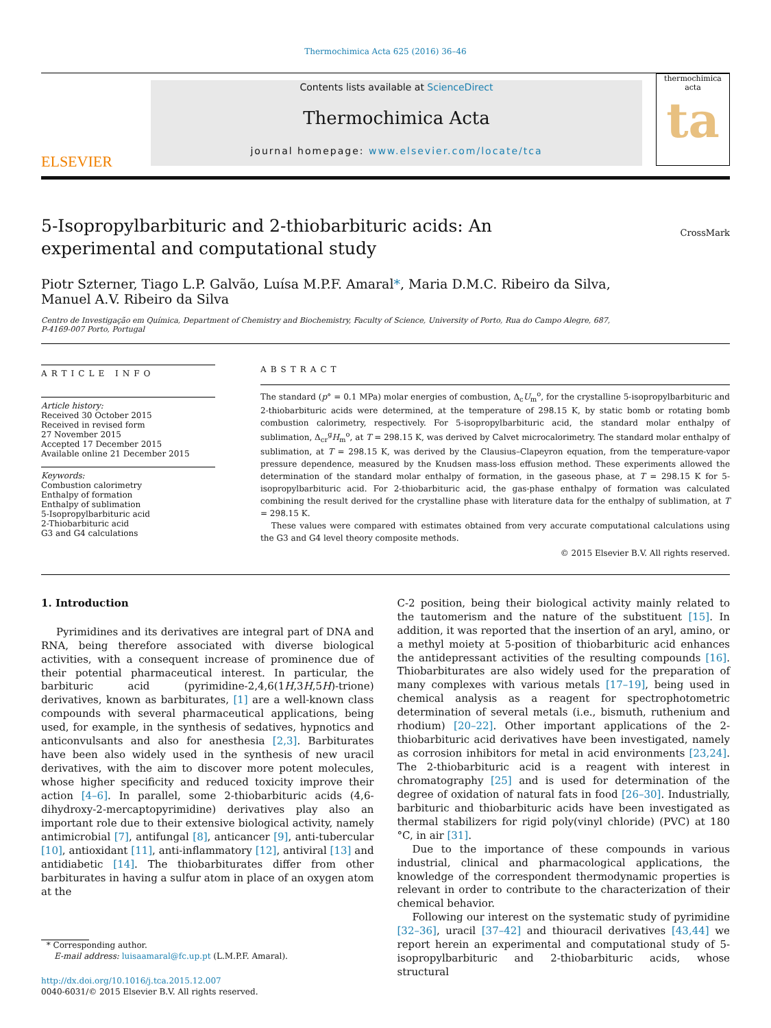Thermochimica Acta 625 (2016) 36–46
ELSEVIER
Contents lists available at ScienceDirect
Thermochimica Acta
journal homepage: www.elsevier.com/locate/tca
thermochimica acta
ta
5-Isopropylbarbituric and 2-thiobarbituric acids: An experimental and computational study
CrossMark
Piotr Szterner, Tiago L.P. Galvão, Luísa M.P.F. Amaral*, Maria D.M.C. Ribeiro da Silva,
Manuel A.V. Ribeiro da Silva
Centro de Investigação em Química, Department of Chemistry and Biochemistry, Faculty of Science, University of Porto, Rua do Campo Alegre, 687,
P-4169-007 Porto, Portugal
ARTICLE INFO
Article history:
Received 30 October 2015
Received in revised form
27 November 2015
Accepted 17 December 2015
Available online 21 December 2015
Keywords:
Combustion calorimetry
Enthalpy of formation
Enthalpy of sublimation
5-Isopropylbarbituric acid
2-Thiobarbituric acid
G3 and G4 calculations
ABSTRACT
The standard (p° = 0.1 MPa) molar energies of combustion, Δ<sub>c</sub>U<sub>m</sub><sup>o</sup>, for the crystalline 5-isopropylbarbituric and 2-thiobarbituric acids were determined, at the temperature of 298.15 K, by static bomb or rotating bomb combustion calorimetry, respectively. For 5-isopropylbarbituric acid, the standard molar enthalpy of sublimation, Δ<sub>cr</sub><sup>g</sup>H<sub>m</sub><sup>o</sup>, at T = 298.15 K, was derived by Calvet microcalorimetry. The standard molar enthalpy of sublimation, at T = 298.15 K, was derived by the Clausius–Clapeyron equation, from the temperature-vapor pressure dependence, measured by the Knudsen mass-loss effusion method. These experiments allowed the determination of the standard molar enthalpy of formation, in the gaseous phase, at T = 298.15 K for 5-isopropylbarbituric acid. For 2-thiobarbituric acid, the gas-phase enthalpy of formation was calculated combining the result derived for the crystalline phase with literature data for the enthalpy of sublimation, at T = 298.15 K.
These values were compared with estimates obtained from very accurate computational calculations using the G3 and G4 level theory composite methods.
© 2015 Elsevier B.V. All rights reserved.
1. Introduction
Pyrimidines and its derivatives are integral part of DNA and RNA, being therefore associated with diverse biological activities, with a consequent increase of prominence due of their potential pharmaceutical interest. In particular, the barbituric acid (pyrimidine-2,4,6(1H,3H,5H)-trione) derivatives, known as barbiturates, [1] are a well-known class compounds with several pharmaceutical applications, being used, for example, in the synthesis of sedatives, hypnotics and anticonvulsants and also for anesthesia [2,3]. Barbiturates have been also widely used in the synthesis of new uracil derivatives, with the aim to discover more potent molecules, whose higher specificity and reduced toxicity improve their action [4–6]. In parallel, some 2-thiobarbituric acids (4,6-dihydroxy-2-mercaptopyrimidine) derivatives play also an important role due to their extensive biological activity, namely antimicrobial [7], antifungal [8], anticancer [9], anti-tubercular [10], antioxidant [11], anti-inflammatory [12], antiviral [13] and antidiabetic [14]. The thiobarbiturates differ from other barbiturates in having a sulfur atom in place of an oxygen atom at the
* Corresponding author.
E-mail address: luisaamaral@fc.up.pt (L.M.P.F. Amaral).
http://dx.doi.org/10.1016/j.tca.2015.12.007
0040-6031/© 2015 Elsevier B.V. All rights reserved.
C-2 position, being their biological activity mainly related to the tautomerism and the nature of the substituent [15]. In addition, it was reported that the insertion of an aryl, amino, or a methyl moiety at 5-position of thiobarbituric acid enhances the antidepressant activities of the resulting compounds [16]. Thiobarbiturates are also widely used for the preparation of many complexes with various metals [17–19], being used in chemical analysis as a reagent for spectrophotometric determination of several metals (i.e., bismuth, ruthenium and rhodium) [20–22]. Other important applications of the 2-thiobarbituric acid derivatives have been investigated, namely as corrosion inhibitors for metal in acid environments [23,24]. The 2-thiobarbituric acid is a reagent with interest in chromatography [25] and is used for determination of the degree of oxidation of natural fats in food [26–30]. Industrially, barbituric and thiobarbituric acids have been investigated as thermal stabilizers for rigid poly(vinyl chloride) (PVC) at 180 °C, in air [31].
Due to the importance of these compounds in various industrial, clinical and pharmacological applications, the knowledge of the correspondent thermodynamic properties is relevant in order to contribute to the characterization of their chemical behavior.
Following our interest on the systematic study of pyrimidine [32–36], uracil [37–42] and thiouracil derivatives [43,44] we report herein an experimental and computational study of 5-isopropylbarbituric and 2-thiobarbituric acids, whose structural